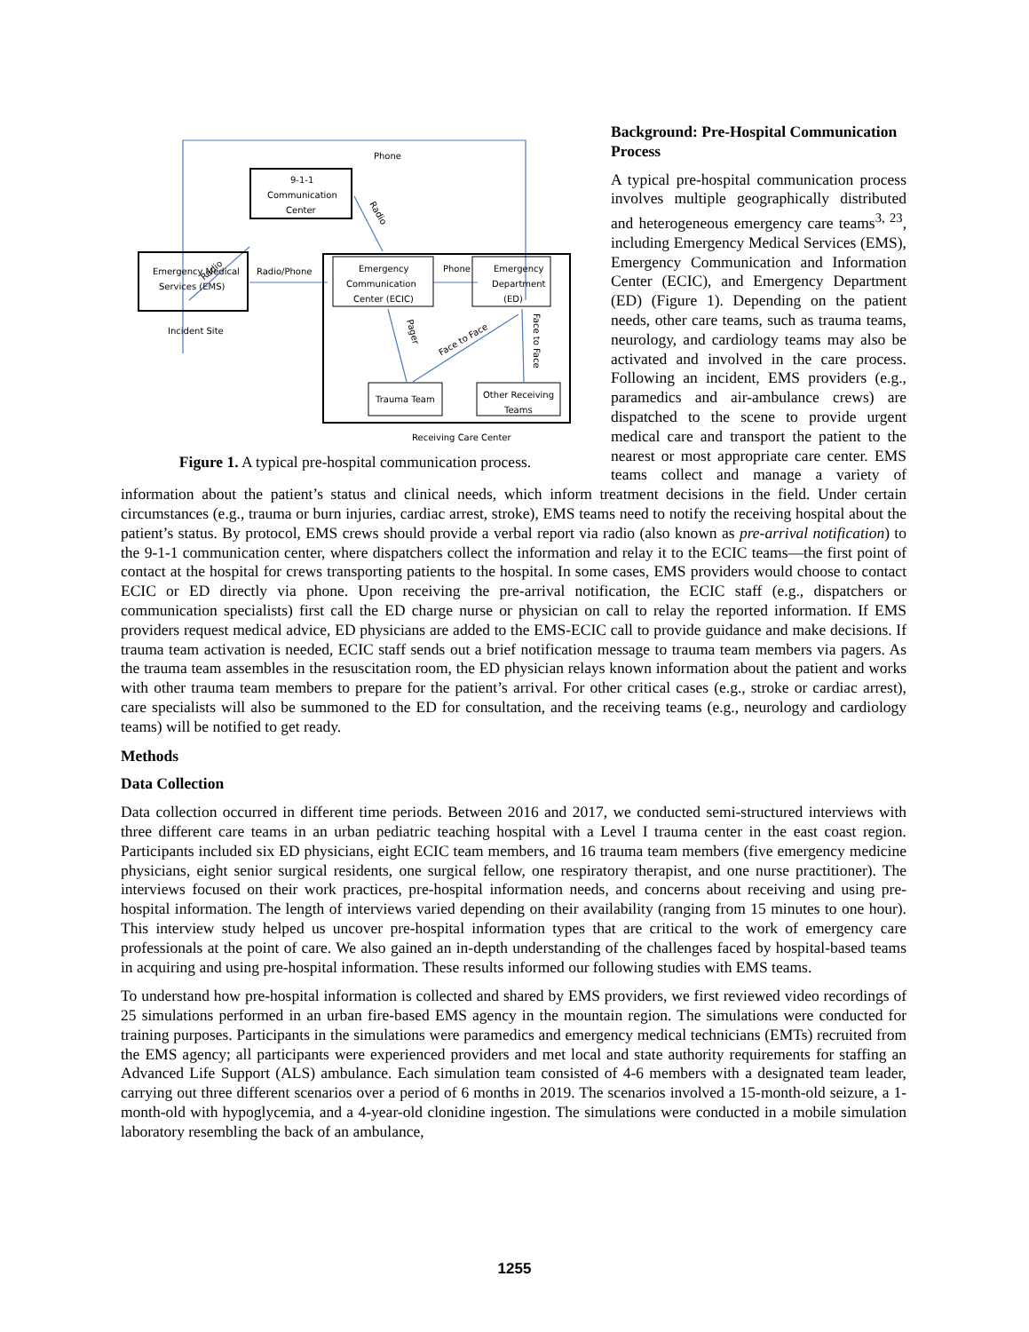Phone
9-1-1
Communication
Center
Radio
Radio
Emergency Medical
Services (EMS)
Radio/Phone
Emergency
Communication
Center (ECIC)
Phone
Emergency
Department
(ED)
Incident Site
Pager
Face to Face
Face to Face
Trauma Team
Other Receiving
Teams
Receiving Care Center
Figure 1. A typical pre-hospital communication process.
Background: Pre-Hospital Communication Process
A typical pre-hospital communication process involves multiple geographically distributed and heterogeneous emergency care teams<sup>3, 23</sup>, including Emergency Medical Services (EMS), Emergency Communication and Information Center (ECIC), and Emergency Department (ED) (Figure 1). Depending on the patient needs, other care teams, such as trauma teams, neurology, and cardiology teams may also be activated and involved in the care process. Following an incident, EMS providers (e.g., paramedics and air-ambulance crews) are dispatched to the scene to provide urgent medical care and transport the patient to the nearest or most appropriate care center. EMS teams collect and manage a variety of information about the patient’s status and clinical needs, which inform treatment decisions in the field. Under certain circumstances (e.g., trauma or burn injuries, cardiac arrest, stroke), EMS teams need to notify the receiving hospital about the patient’s status. By protocol, EMS crews should provide a verbal report via radio (also known as pre-arrival notification) to the 9-1-1 communication center, where dispatchers collect the information and relay it to the ECIC teams—the first point of contact at the hospital for crews transporting patients to the hospital. In some cases, EMS providers would choose to contact ECIC or ED directly via phone. Upon receiving the pre-arrival notification, the ECIC staff (e.g., dispatchers or communication specialists) first call the ED charge nurse or physician on call to relay the reported information. If EMS providers request medical advice, ED physicians are added to the EMS-ECIC call to provide guidance and make decisions. If trauma team activation is needed, ECIC staff sends out a brief notification message to trauma team members via pagers. As the trauma team assembles in the resuscitation room, the ED physician relays known information about the patient and works with other trauma team members to prepare for the patient’s arrival. For other critical cases (e.g., stroke or cardiac arrest), care specialists will also be summoned to the ED for consultation, and the receiving teams (e.g., neurology and cardiology teams) will be notified to get ready.
Methods
Data Collection
Data collection occurred in different time periods. Between 2016 and 2017, we conducted semi-structured interviews with three different care teams in an urban pediatric teaching hospital with a Level I trauma center in the east coast region. Participants included six ED physicians, eight ECIC team members, and 16 trauma team members (five emergency medicine physicians, eight senior surgical residents, one surgical fellow, one respiratory therapist, and one nurse practitioner). The interviews focused on their work practices, pre-hospital information needs, and concerns about receiving and using pre-hospital information. The length of interviews varied depending on their availability (ranging from 15 minutes to one hour). This interview study helped us uncover pre-hospital information types that are critical to the work of emergency care professionals at the point of care. We also gained an in-depth understanding of the challenges faced by hospital-based teams in acquiring and using pre-hospital information. These results informed our following studies with EMS teams.
To understand how pre-hospital information is collected and shared by EMS providers, we first reviewed video recordings of 25 simulations performed in an urban fire-based EMS agency in the mountain region. The simulations were conducted for training purposes. Participants in the simulations were paramedics and emergency medical technicians (EMTs) recruited from the EMS agency; all participants were experienced providers and met local and state authority requirements for staffing an Advanced Life Support (ALS) ambulance. Each simulation team consisted of 4-6 members with a designated team leader, carrying out three different scenarios over a period of 6 months in 2019. The scenarios involved a 15-month-old seizure, a 1-month-old with hypoglycemia, and a 4-year-old clonidine ingestion. The simulations were conducted in a mobile simulation laboratory resembling the back of an ambulance,
1255